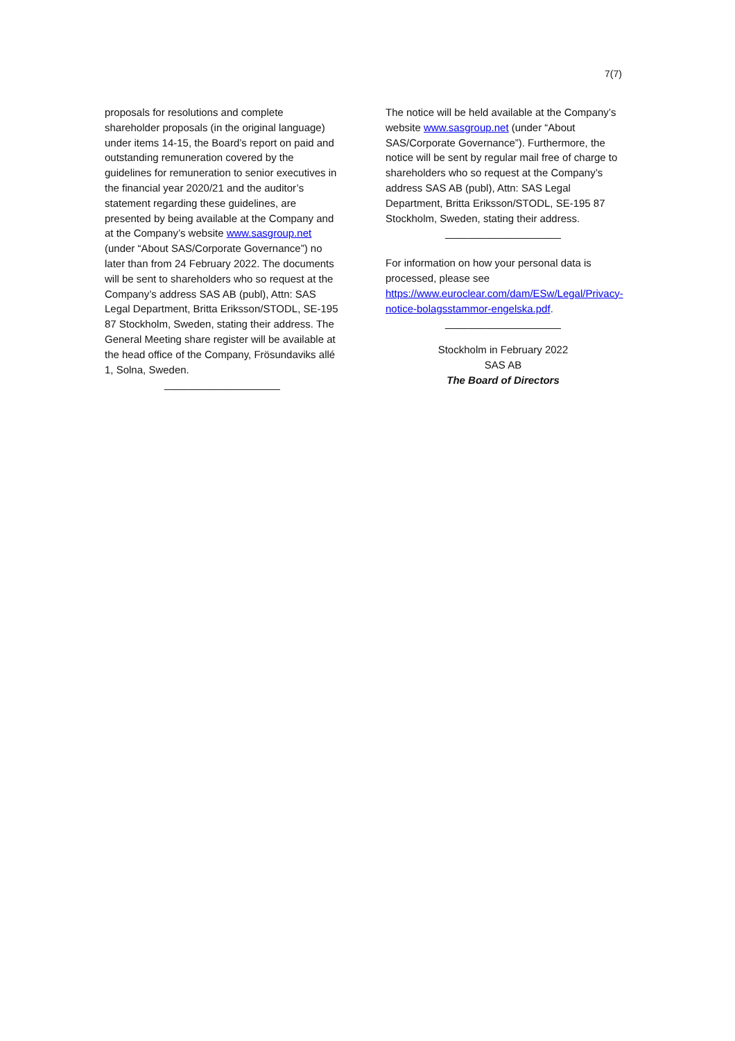7(7)
proposals for resolutions and complete shareholder proposals (in the original language) under items 14-15, the Board’s report on paid and outstanding remuneration covered by the guidelines for remuneration to senior executives in the financial year 2020/21 and the auditor’s statement regarding these guidelines, are presented by being available at the Company and at the Company’s website www.sasgroup.net (under “About SAS/Corporate Governance”) no later than from 24 February 2022. The documents will be sent to shareholders who so request at the Company’s address SAS AB (publ), Attn: SAS Legal Department, Britta Eriksson/STODL, SE-195 87 Stockholm, Sweden, stating their address. The General Meeting share register will be available at the head office of the Company, Frösundaviks allé 1, Solna, Sweden.
____________________
The notice will be held available at the Company’s website www.sasgroup.net (under “About SAS/Corporate Governance”). Furthermore, the notice will be sent by regular mail free of charge to shareholders who so request at the Company’s address SAS AB (publ), Attn: SAS Legal Department, Britta Eriksson/STODL, SE-195 87 Stockholm, Sweden, stating their address.
____________________
For information on how your personal data is processed, please see https://www.euroclear.com/dam/ESw/Legal/Privacy-notice-bolagsstammor-engelska.pdf.
____________________
Stockholm in February 2022
SAS AB
The Board of Directors